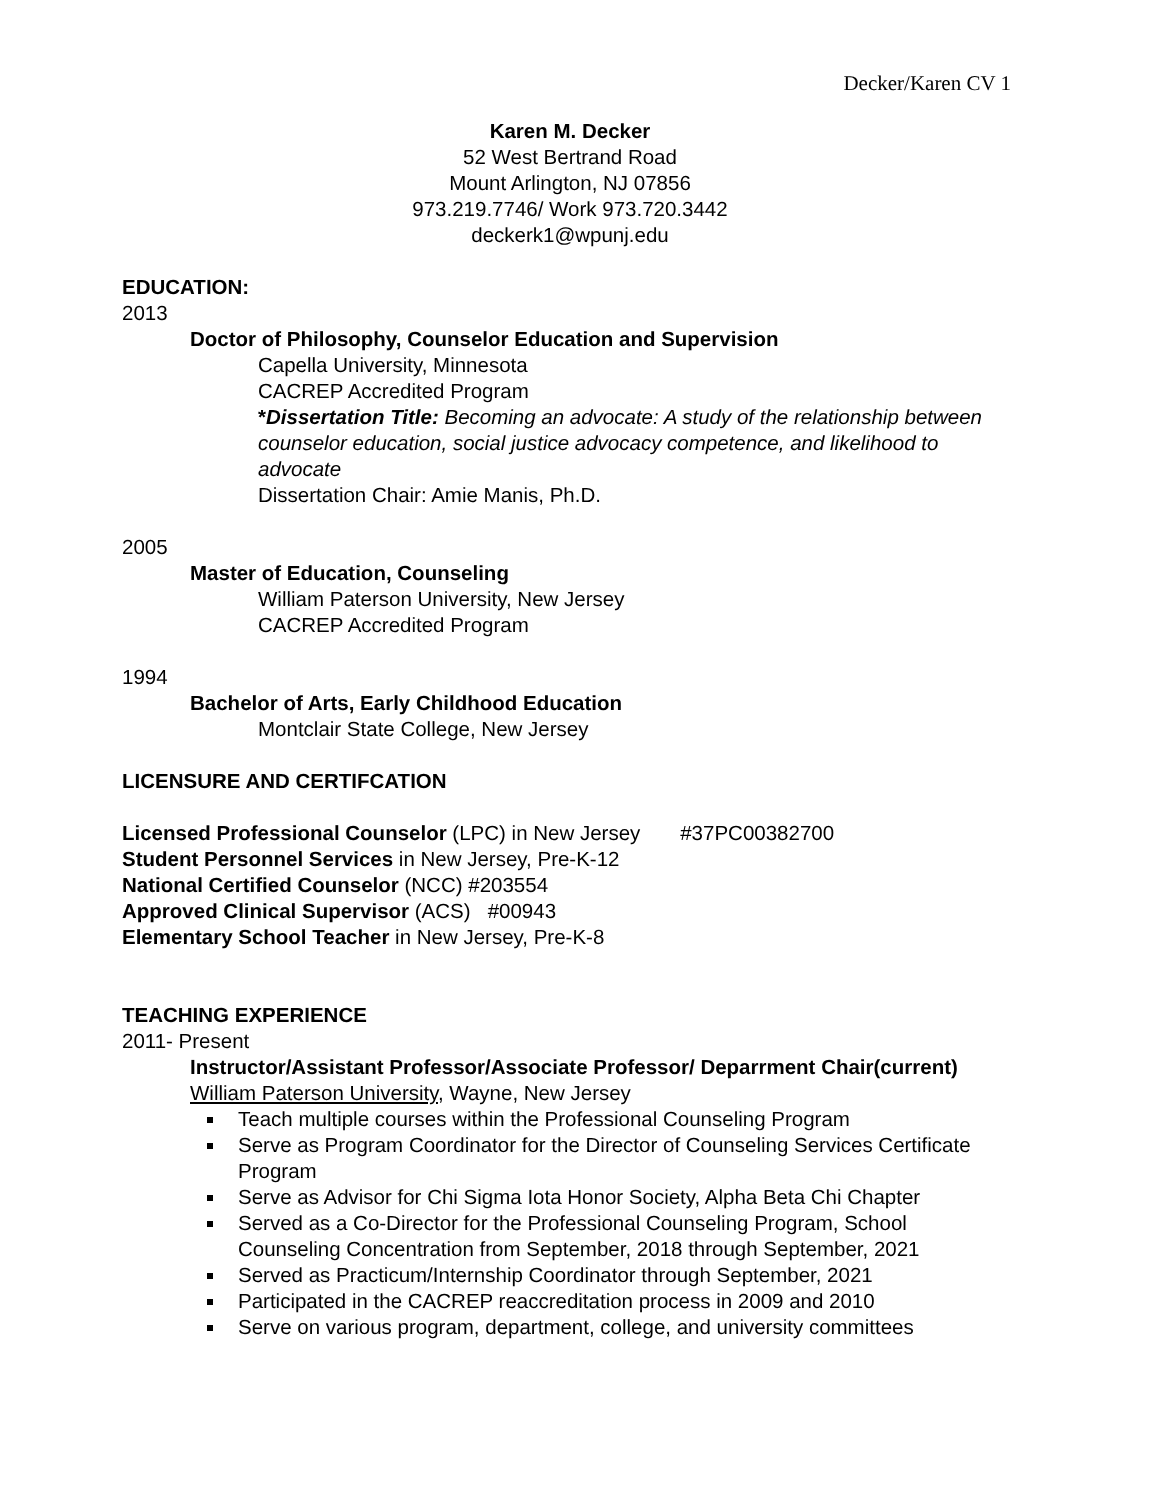Decker/Karen CV 1
Karen M. Decker
52 West Bertrand Road
Mount Arlington, NJ 07856
973.219.7746/ Work 973.720.3442
deckerk1@wpunj.edu
EDUCATION:
2013
Doctor of Philosophy, Counselor Education and Supervision
Capella University, Minnesota
CACREP Accredited Program
*Dissertation Title: Becoming an advocate: A study of the relationship between counselor education, social justice advocacy competence, and likelihood to advocate
Dissertation Chair: Amie Manis, Ph.D.
2005
Master of Education, Counseling
William Paterson University, New Jersey
CACREP Accredited Program
1994
Bachelor of Arts, Early Childhood Education
Montclair State College, New Jersey
LICENSURE AND CERTIFCATION
Licensed Professional Counselor (LPC) in New Jersey #37PC00382700
Student Personnel Services in New Jersey, Pre-K-12
National Certified Counselor (NCC) #203554
Approved Clinical Supervisor (ACS) #00943
Elementary School Teacher in New Jersey, Pre-K-8
TEACHING EXPERIENCE
2011- Present
Instructor/Assistant Professor/Associate Professor/ Deparrment Chair(current)
William Paterson University, Wayne, New Jersey
Teach multiple courses within the Professional Counseling Program
Serve as Program Coordinator for the Director of Counseling Services Certificate Program
Serve as Advisor for Chi Sigma Iota Honor Society, Alpha Beta Chi Chapter
Served as a Co-Director for the Professional Counseling Program, School Counseling Concentration from September, 2018 through September, 2021
Served as Practicum/Internship Coordinator through September, 2021
Participated in the CACREP reaccreditation process in 2009 and 2010
Serve on various program, department, college, and university committees